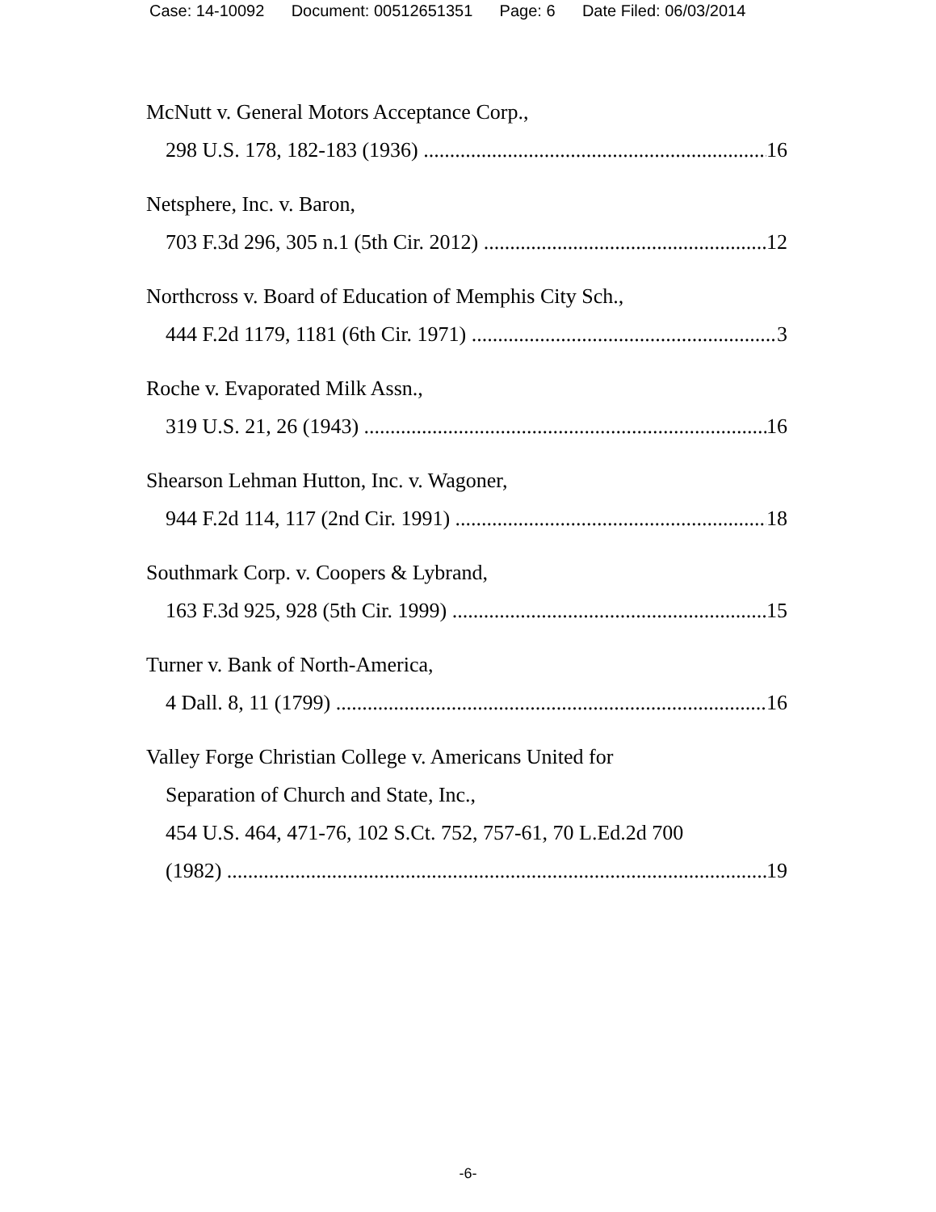Case: 14-10092 Document: 00512651351 Page: 6 Date Filed: 06/03/2014
McNutt v. General Motors Acceptance Corp.,
298 U.S. 178, 182-183 (1936) 16
Netsphere, Inc. v. Baron,
703 F.3d 296, 305 n.1 (5th Cir. 2012) 12
Northcross v. Board of Education of Memphis City Sch.,
444 F.2d 1179, 1181 (6th Cir. 1971) 3
Roche v. Evaporated Milk Assn.,
319 U.S. 21, 26 (1943) 16
Shearson Lehman Hutton, Inc. v. Wagoner,
944 F.2d 114, 117 (2nd Cir. 1991) 18
Southmark Corp. v. Coopers & Lybrand,
163 F.3d 925, 928 (5th Cir. 1999) 15
Turner v. Bank of North-America,
4 Dall. 8, 11 (1799) 16
Valley Forge Christian College v. Americans United for
Separation of Church and State, Inc.,
454 U.S. 464, 471-76, 102 S.Ct. 752, 757-61, 70 L.Ed.2d 700
(1982) 19
-6-